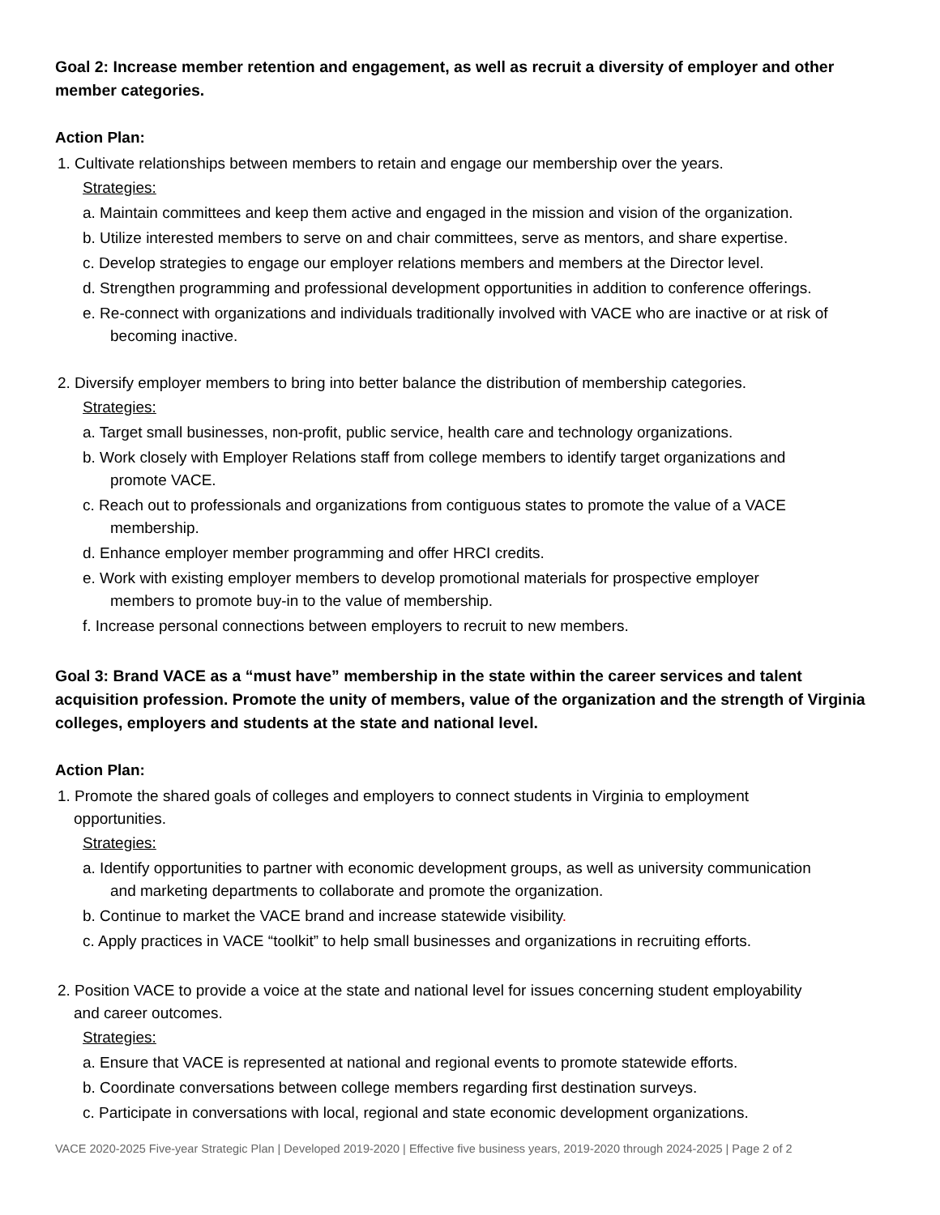Goal 2: Increase member retention and engagement, as well as recruit a diversity of employer and other member categories.
Action Plan:
1. Cultivate relationships between members to retain and engage our membership over the years.
Strategies:
a. Maintain committees and keep them active and engaged in the mission and vision of the organization.
b. Utilize interested members to serve on and chair committees, serve as mentors, and share expertise.
c. Develop strategies to engage our employer relations members and members at the Director level.
d. Strengthen programming and professional development opportunities in addition to conference offerings.
e. Re-connect with organizations and individuals traditionally involved with VACE who are inactive or at risk of
becoming inactive.
2. Diversify employer members to bring into better balance the distribution of membership categories.
Strategies:
a. Target small businesses, non-profit, public service, health care and technology organizations.
b. Work closely with Employer Relations staff from college members to identify target organizations and
promote VACE.
c. Reach out to professionals and organizations from contiguous states to promote the value of a VACE
membership.
d. Enhance employer member programming and offer HRCI credits.
e. Work with existing employer members to develop promotional materials for prospective employer
members to promote buy-in to the value of membership.
f. Increase personal connections between employers to recruit to new members.
Goal 3: Brand VACE as a “must have” membership in the state within the career services and talent acquisition profession. Promote the unity of members, value of the organization and the strength of Virginia colleges, employers and students at the state and national level.
Action Plan:
1. Promote the shared goals of colleges and employers to connect students in Virginia to employment
opportunities.
Strategies:
a. Identify opportunities to partner with economic development groups, as well as university communication
and marketing departments to collaborate and promote the organization.
b. Continue to market the VACE brand and increase statewide visibility.
c. Apply practices in VACE “toolkit” to help small businesses and organizations in recruiting efforts.
2. Position VACE to provide a voice at the state and national level for issues concerning student employability
and career outcomes.
Strategies:
a. Ensure that VACE is represented at national and regional events to promote statewide efforts.
b. Coordinate conversations between college members regarding first destination surveys.
c. Participate in conversations with local, regional and state economic development organizations.
VACE 2020-2025 Five-year Strategic Plan | Developed 2019-2020 | Effective five business years, 2019-2020 through 2024-2025 | Page 2 of 2